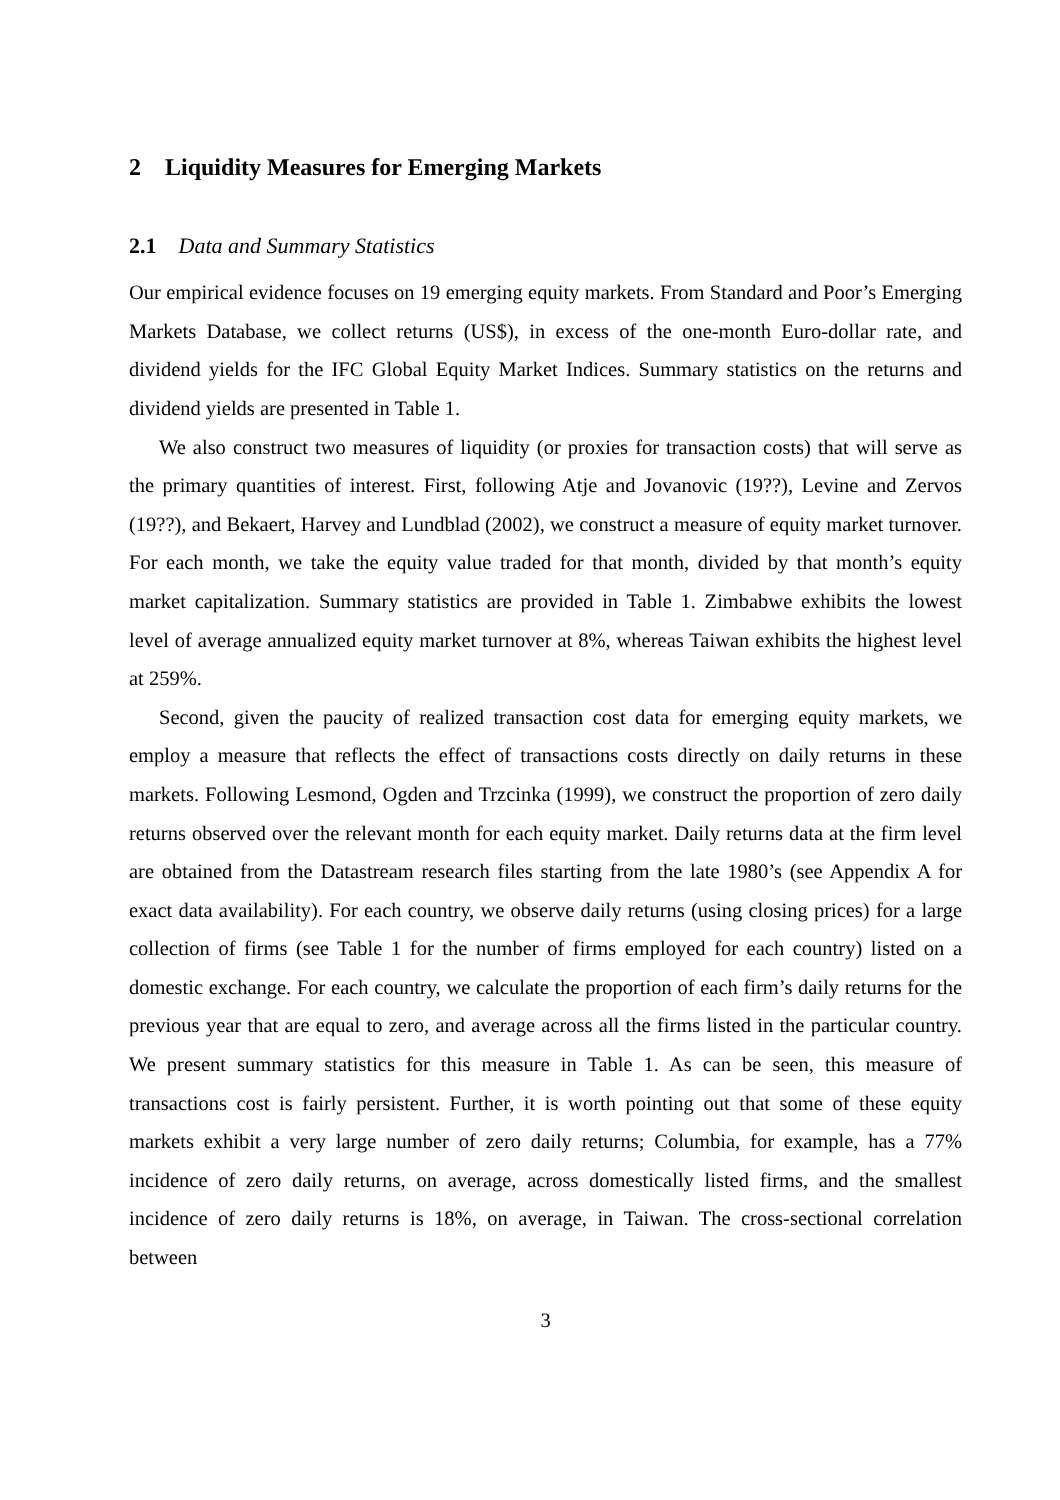2 Liquidity Measures for Emerging Markets
2.1 Data and Summary Statistics
Our empirical evidence focuses on 19 emerging equity markets. From Standard and Poor’s Emerging Markets Database, we collect returns (US$), in excess of the one-month Euro-dollar rate, and dividend yields for the IFC Global Equity Market Indices. Summary statistics on the returns and dividend yields are presented in Table 1.
We also construct two measures of liquidity (or proxies for transaction costs) that will serve as the primary quantities of interest. First, following Atje and Jovanovic (19??), Levine and Zervos (19??), and Bekaert, Harvey and Lundblad (2002), we construct a measure of equity market turnover. For each month, we take the equity value traded for that month, divided by that month’s equity market capitalization. Summary statistics are provided in Table 1. Zimbabwe exhibits the lowest level of average annualized equity market turnover at 8%, whereas Taiwan exhibits the highest level at 259%.
Second, given the paucity of realized transaction cost data for emerging equity markets, we employ a measure that reflects the effect of transactions costs directly on daily returns in these markets. Following Lesmond, Ogden and Trzcinka (1999), we construct the proportion of zero daily returns observed over the relevant month for each equity market. Daily returns data at the firm level are obtained from the Datastream research files starting from the late 1980’s (see Appendix A for exact data availability). For each country, we observe daily returns (using closing prices) for a large collection of firms (see Table 1 for the number of firms employed for each country) listed on a domestic exchange. For each country, we calculate the proportion of each firm’s daily returns for the previous year that are equal to zero, and average across all the firms listed in the particular country. We present summary statistics for this measure in Table 1. As can be seen, this measure of transactions cost is fairly persistent. Further, it is worth pointing out that some of these equity markets exhibit a very large number of zero daily returns; Columbia, for example, has a 77% incidence of zero daily returns, on average, across domestically listed firms, and the smallest incidence of zero daily returns is 18%, on average, in Taiwan. The cross-sectional correlation between
3